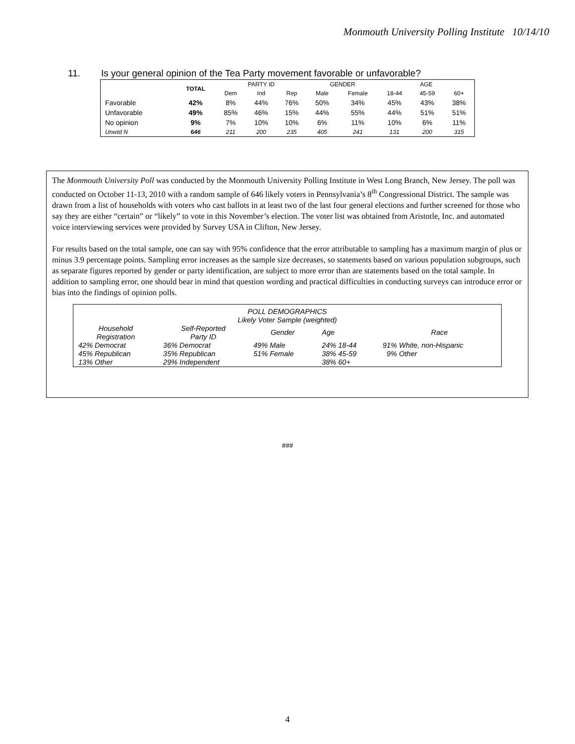Monmouth University Polling Institute 10/14/10
11. Is your general opinion of the Tea Party movement favorable or unfavorable?
| | TOTAL | PARTY ID | | | GENDER | | AGE | | |
| --- | --- | --- | --- | --- | --- | --- | --- | --- | --- |
| | | Dem | Ind | Rep | Male | Female | 18-44 | 45-59 | 60+ |
| Favorable | 42% | 8% | 44% | 76% | 50% | 34% | 45% | 43% | 38% |
| Unfavorable | 49% | 85% | 46% | 15% | 44% | 55% | 44% | 51% | 51% |
| No opinion | 9% | 7% | 10% | 10% | 6% | 11% | 10% | 6% | 11% |
| Unwtd N | 646 | 211 | 200 | 235 | 405 | 241 | 131 | 200 | 315 |
The Monmouth University Poll was conducted by the Monmouth University Polling Institute in West Long Branch, New Jersey. The poll was conducted on October 11-13, 2010 with a random sample of 646 likely voters in Pennsylvania’s 8<sup>th</sup> Congressional District. The sample was drawn from a list of households with voters who cast ballots in at least two of the last four general elections and further screened for those who say they are either “certain” or “likely” to vote in this November’s election. The voter list was obtained from Aristotle, Inc. and automated voice interviewing services were provided by Survey USA in Clifton, New Jersey.
For results based on the total sample, one can say with 95% confidence that the error attributable to sampling has a maximum margin of plus or minus 3.9 percentage points. Sampling error increases as the sample size decreases, so statements based on various population subgroups, such as separate figures reported by gender or party identification, are subject to more error than are statements based on the total sample. In addition to sampling error, one should bear in mind that question wording and practical difficulties in conducting surveys can introduce error or bias into the findings of opinion polls.
POLL DEMOGRAPHICS
Likely Voter Sample (weighted)
| Household Registration | Self-Reported Party ID | Gender | Age | Race |
| 42% Democrat 45% Republican 13% Other | 36% Democrat 35% Republican 29% Independent | 49% Male 51% Female | 24% 18-44 38% 45-59 38% 60+ | 91% White, non-Hispanic 9% Other |
###
4